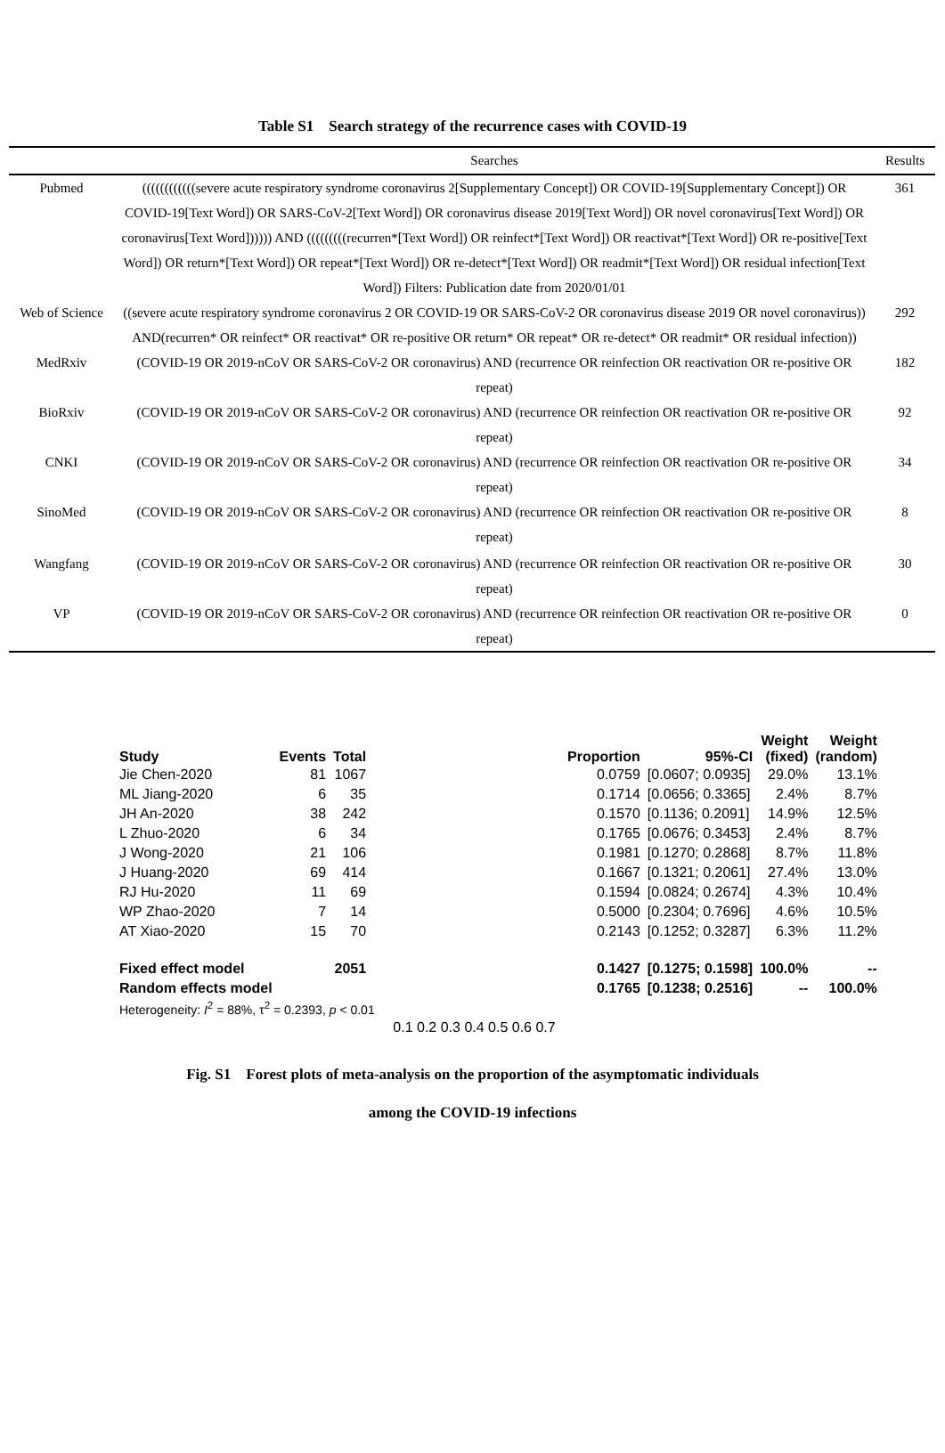Table S1 Search strategy of the recurrence cases with COVID-19
| | Searches | Results |
| --- | --- | --- |
| Pubmed | ((((((((((((severe acute respiratory syndrome coronavirus 2[Supplementary Concept]) OR COVID-19[Supplementary Concept]) OR COVID-19[Text Word]) OR SARS-CoV-2[Text Word]) OR coronavirus disease 2019[Text Word]) OR novel coronavirus[Text Word]) OR coronavirus[Text Word]))))) AND (((((((((recurren*[Text Word]) OR reinfect*[Text Word]) OR reactivat*[Text Word]) OR re-positive[Text Word]) OR return*[Text Word]) OR repeat*[Text Word]) OR re-detect*[Text Word]) OR readmit*[Text Word]) OR residual infection[Text Word]) Filters: Publication date from 2020/01/01 | 361 |
| Web of Science | ((severe acute respiratory syndrome coronavirus 2 OR COVID-19 OR SARS-CoV-2 OR coronavirus disease 2019 OR novel coronavirus)) AND(recurren* OR reinfect* OR reactivat* OR re-positive OR return* OR repeat* OR re-detect* OR readmit* OR residual infection)) | 292 |
| MedRxiv | (COVID-19 OR 2019-nCoV OR SARS-CoV-2 OR coronavirus) AND (recurrence OR reinfection OR reactivation OR re-positive OR repeat) | 182 |
| BioRxiv | (COVID-19 OR 2019-nCoV OR SARS-CoV-2 OR coronavirus) AND (recurrence OR reinfection OR reactivation OR re-positive OR repeat) | 92 |
| CNKI | (COVID-19 OR 2019-nCoV OR SARS-CoV-2 OR coronavirus) AND (recurrence OR reinfection OR reactivation OR re-positive OR repeat) | 34 |
| SinoMed | (COVID-19 OR 2019-nCoV OR SARS-CoV-2 OR coronavirus) AND (recurrence OR reinfection OR reactivation OR re-positive OR repeat) | 8 |
| Wangfang | (COVID-19 OR 2019-nCoV OR SARS-CoV-2 OR coronavirus) AND (recurrence OR reinfection OR reactivation OR re-positive OR repeat) | 30 |
| VP | (COVID-19 OR 2019-nCoV OR SARS-CoV-2 OR coronavirus) AND (recurrence OR reinfection OR reactivation OR re-positive OR repeat) | 0 |
| Study | Events | Total | | Proportion | 95%-CI | Weight (fixed) | Weight (random) |
| --- | --- | --- | --- | --- | --- | --- | --- |
| Jie Chen-2020 | 81 | 1067 | | 0.0759 | [0.0607; 0.0935] | 29.0% | 13.1% |
| ML Jiang-2020 | 6 | 35 | | 0.1714 | [0.0656; 0.3365] | 2.4% | 8.7% |
| JH An-2020 | 38 | 242 | | 0.1570 | [0.1136; 0.2091] | 14.9% | 12.5% |
| L Zhuo-2020 | 6 | 34 | | 0.1765 | [0.0676; 0.3453] | 2.4% | 8.7% |
| J Wong-2020 | 21 | 106 | | 0.1981 | [0.1270; 0.2868] | 8.7% | 11.8% |
| J Huang-2020 | 69 | 414 | | 0.1667 | [0.1321; 0.2061] | 27.4% | 13.0% |
| RJ Hu-2020 | 11 | 69 | | 0.1594 | [0.0824; 0.2674] | 4.3% | 10.4% |
| WP Zhao-2020 | 7 | 14 | | 0.5000 | [0.2304; 0.7696] | 4.6% | 10.5% |
| AT Xiao-2020 | 15 | 70 | | 0.2143 | [0.1252; 0.3287] | 6.3% | 11.2% |
| Fixed effect model | | 2051 | | 0.1427 | [0.1275; 0.1598] | 100.0% | -- |
| Random effects model | | | | 0.1765 | [0.1238; 0.2516] | -- | 100.0% |
| Heterogeneity: I<sup>2</sup> = 88%, τ<sup>2</sup> = 0.2393, p < 0.01 | | | | | | | |
| | | | 0.1 0.2 0.3 0.4 0.5 0.6 0.7 | | | | |
Fig. S1 Forest plots of meta-analysis on the proportion of the asymptomatic individuals
among the COVID-19 infections